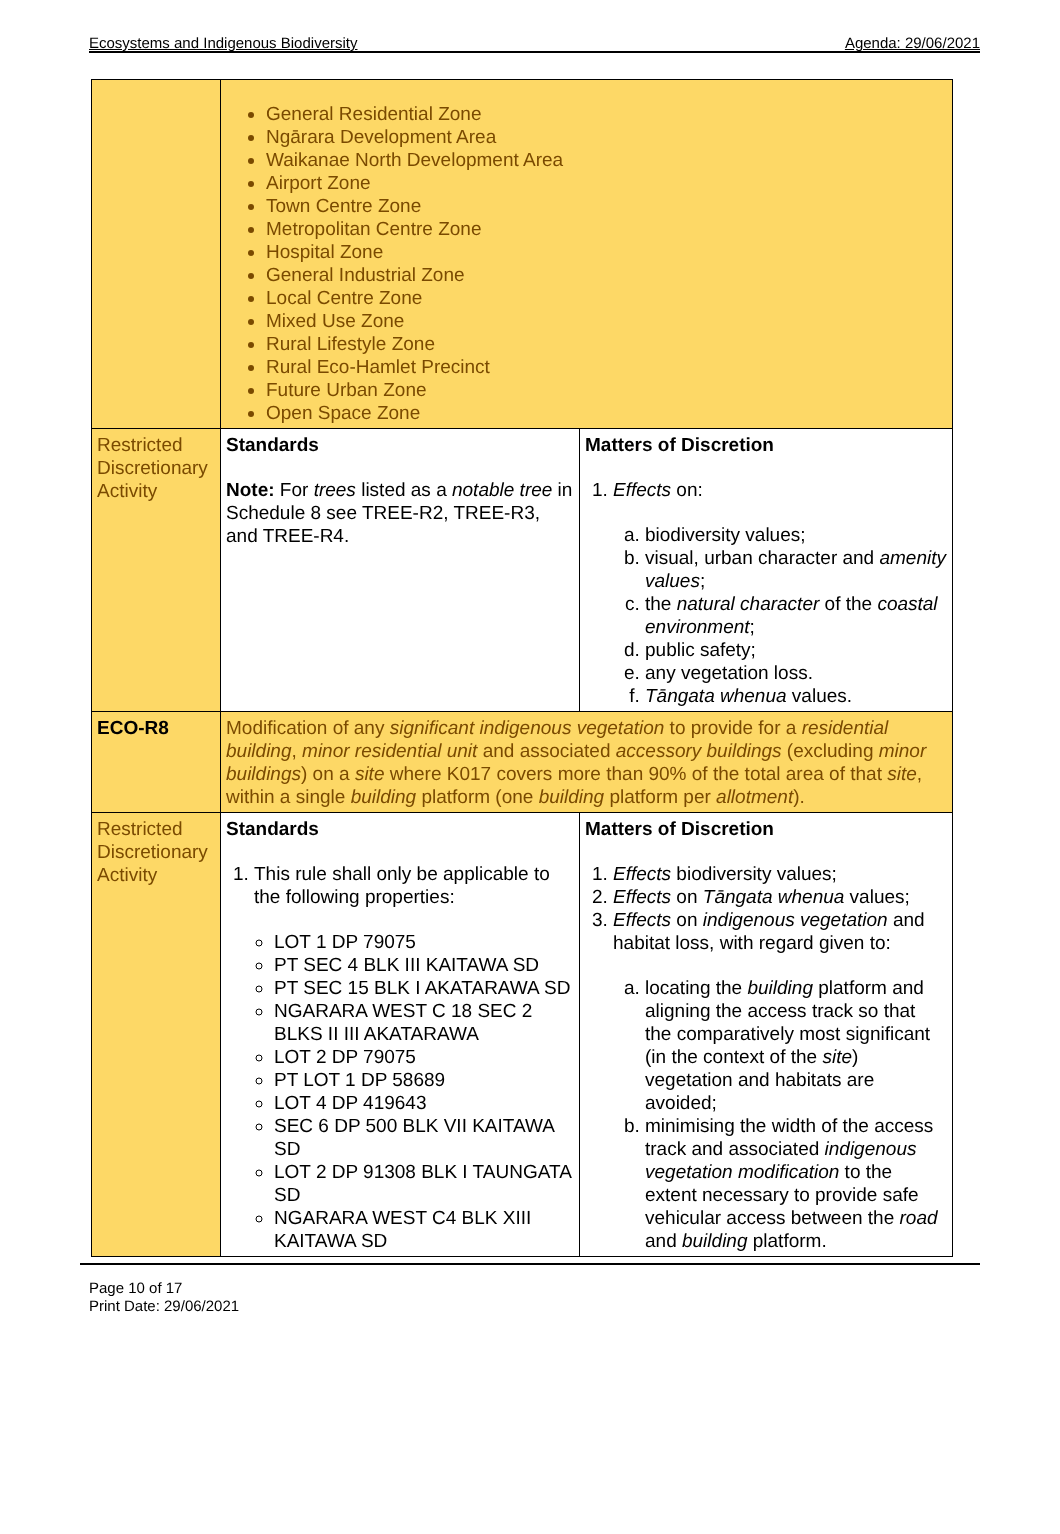Ecosystems and Indigenous Biodiversity Agenda: 29/06/2021
| | General Residential Zone Ngārara Development Area Waikanae North Development Area Airport Zone Town Centre Zone Metropolitan Centre Zone Hospital Zone General Industrial Zone Local Centre Zone Mixed Use Zone Rural Lifestyle Zone Rural Eco-Hamlet Precinct Future Urban Zone Open Space Zone | |
| Restricted Discretionary Activity | Standards Note: For trees listed as a notable tree in Schedule 8 see TREE-R2, TREE-R3, and TREE-R4. | Matters of Discretion 1. Effects on: a. biodiversity values; b. visual, urban character and amenity values ; c. the natural character of the coastal environment ; d. public safety; e. any vegetation loss. f. Tāngata whenua values. |
| ECO-R8 | Modification of any significant indigenous vegetation to provide for a residential building , minor residential unit and associated accessory buildings (excluding minor buildings ) on a site where K017 covers more than 90% of the total area of that site , within a single building platform (one building platform per allotment ). | |
| Restricted Discretionary Activity | Standards 1. This rule shall only be applicable to the following properties: LOT 1 DP 79075 PT SEC 4 BLK III KAITAWA SD PT SEC 15 BLK I AKATARAWA SD NGARARA WEST C 18 SEC 2 BLKS II III AKATARAWA LOT 2 DP 79075 PT LOT 1 DP 58689 LOT 4 DP 419643 SEC 6 DP 500 BLK VII KAITAWA SD LOT 2 DP 91308 BLK I TAUNGATA SD NGARARA WEST C4 BLK XIII KAITAWA SD | Matters of Discretion 1. Effects biodiversity values; 2. Effects on Tāngata whenua values; 3. Effects on indigenous vegetation and habitat loss, with regard given to: a. locating the building platform and aligning the access track so that the comparatively most significant (in the context of the site ) vegetation and habitats are avoided; b. minimising the width of the access track and associated indigenous vegetation modification to the extent necessary to provide safe vehicular access between the road and building platform. |
Page 10 of 17
Print Date: 29/06/2021